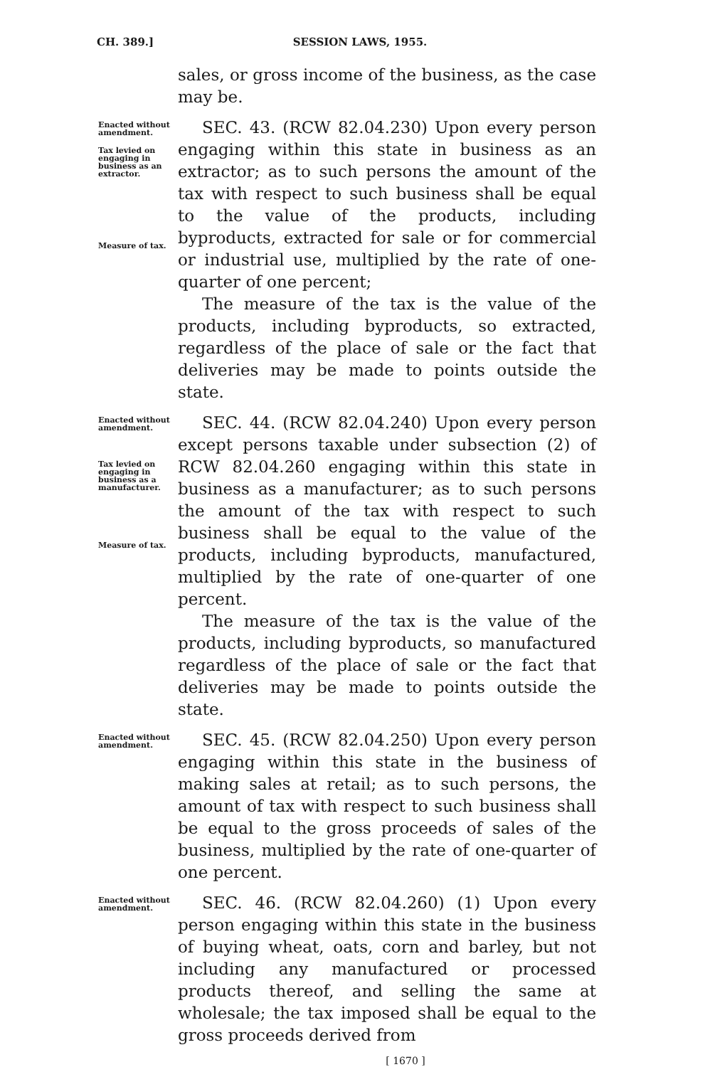CH. 389.] SESSION LAWS, 1955.
sales, or gross income of the business, as the case may be.
Enacted without amendment.
Tax levied on engaging in business as an extractor.
Measure of tax.
SEC. 43. (RCW 82.04.230) Upon every person engaging within this state in business as an extractor; as to such persons the amount of the tax with respect to such business shall be equal to the value of the products, including byproducts, extracted for sale or for commercial or industrial use, multiplied by the rate of one-quarter of one percent;
The measure of the tax is the value of the products, including byproducts, so extracted, regardless of the place of sale or the fact that deliveries may be made to points outside the state.
Enacted without amendment.
Tax levied on engaging in business as a manufacturer.
Measure of tax.
SEC. 44. (RCW 82.04.240) Upon every person except persons taxable under subsection (2) of RCW 82.04.260 engaging within this state in business as a manufacturer; as to such persons the amount of the tax with respect to such business shall be equal to the value of the products, including byproducts, manufactured, multiplied by the rate of one-quarter of one percent.
The measure of the tax is the value of the products, including byproducts, so manufactured regardless of the place of sale or the fact that deliveries may be made to points outside the state.
Enacted without amendment.
SEC. 45. (RCW 82.04.250) Upon every person engaging within this state in the business of making sales at retail; as to such persons, the amount of tax with respect to such business shall be equal to the gross proceeds of sales of the business, multiplied by the rate of one-quarter of one percent.
Enacted without amendment.
SEC. 46. (RCW 82.04.260) (1) Upon every person engaging within this state in the business of buying wheat, oats, corn and barley, but not including any manufactured or processed products thereof, and selling the same at wholesale; the tax imposed shall be equal to the gross proceeds derived from
[ 1670 ]